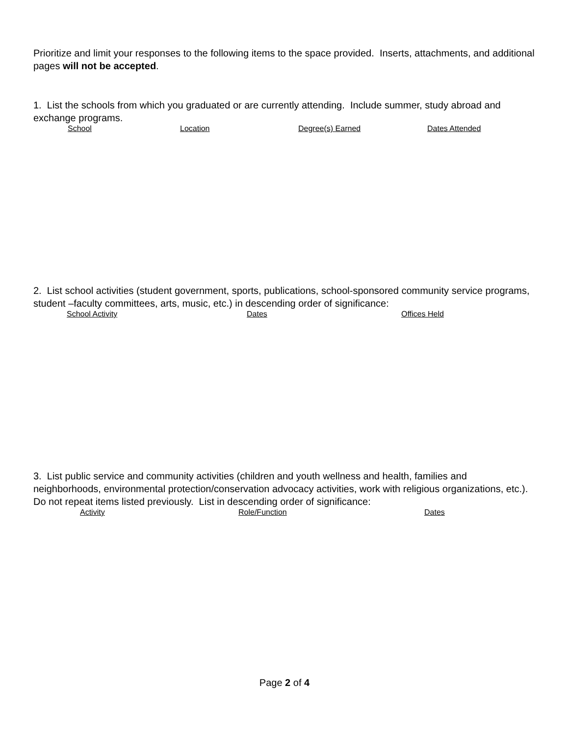Prioritize and limit your responses to the following items to the space provided. Inserts, attachments, and additional pages will not be accepted.
1. List the schools from which you graduated or are currently attending. Include summer, study abroad and exchange programs.
School Location Degree(s) Earned Dates Attended
2. List school activities (student government, sports, publications, school-sponsored community service programs, student –faculty committees, arts, music, etc.) in descending order of significance:
School Activity Dates Offices Held
3. List public service and community activities (children and youth wellness and health, families and neighborhoods, environmental protection/conservation advocacy activities, work with religious organizations, etc.). Do not repeat items listed previously. List in descending order of significance:
Activity Role/Function Dates
Page 2 of 4